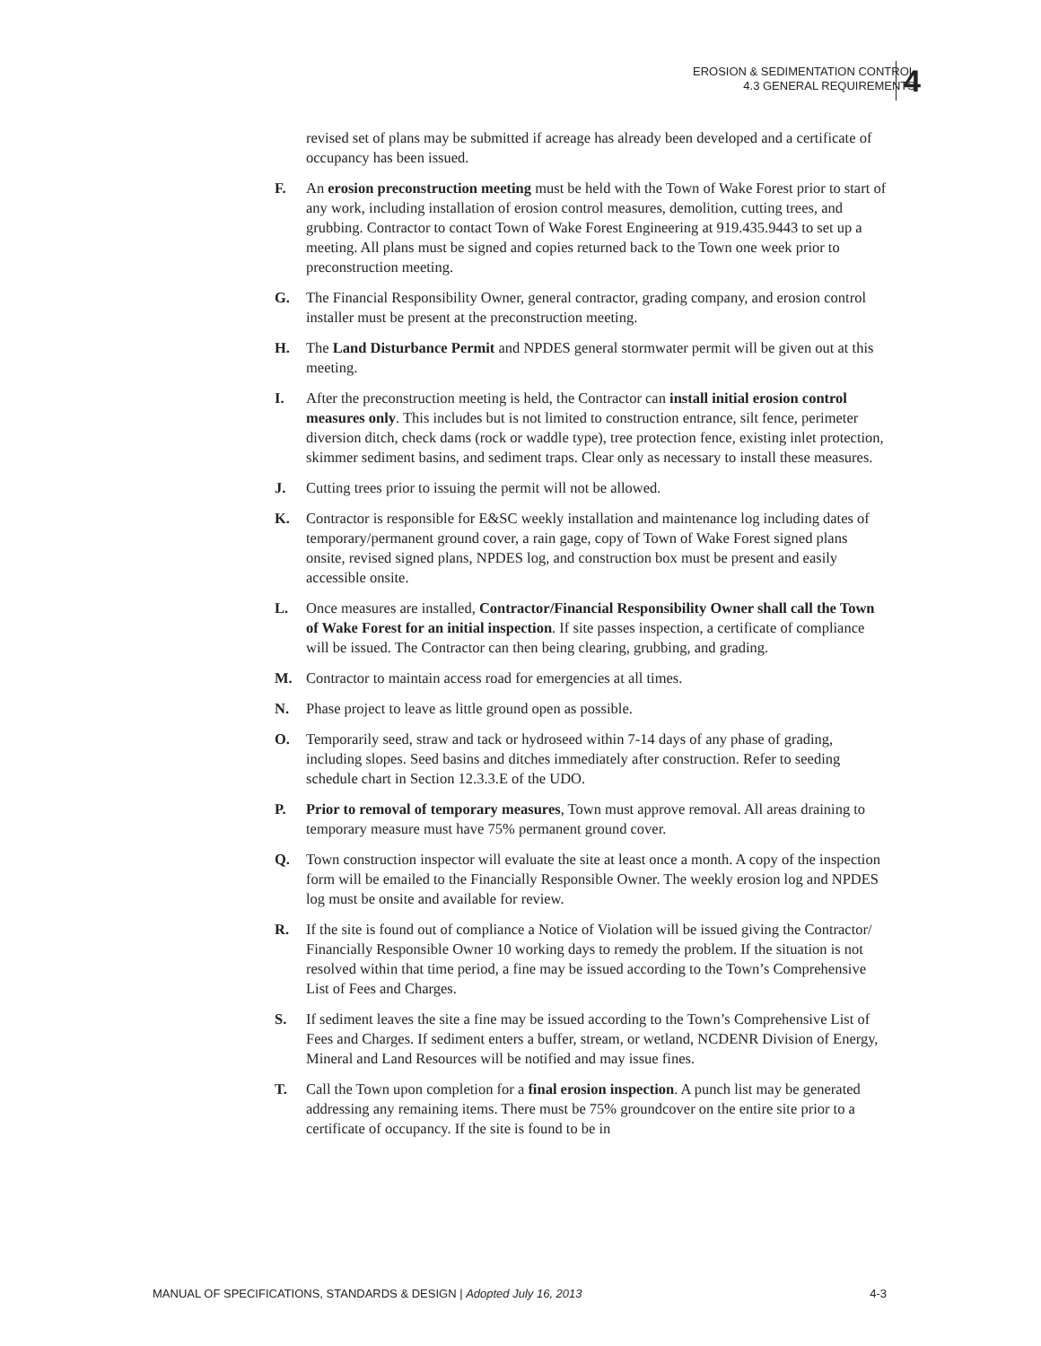EROSION & SEDIMENTATION CONTROL
4.3 GENERAL REQUIREMENTS
4
revised set of plans may be submitted if acreage has already been developed and a certificate of occupancy has been issued.
F. An erosion preconstruction meeting must be held with the Town of Wake Forest prior to start of any work, including installation of erosion control measures, demolition, cutting trees, and grubbing. Contractor to contact Town of Wake Forest Engineering at 919.435.9443 to set up a meeting. All plans must be signed and copies returned back to the Town one week prior to preconstruction meeting.
G. The Financial Responsibility Owner, general contractor, grading company, and erosion control installer must be present at the preconstruction meeting.
H. The Land Disturbance Permit and NPDES general stormwater permit will be given out at this meeting.
I. After the preconstruction meeting is held, the Contractor can install initial erosion control measures only. This includes but is not limited to construction entrance, silt fence, perimeter diversion ditch, check dams (rock or waddle type), tree protection fence, existing inlet protection, skimmer sediment basins, and sediment traps. Clear only as necessary to install these measures.
J. Cutting trees prior to issuing the permit will not be allowed.
K. Contractor is responsible for E&SC weekly installation and maintenance log including dates of temporary/permanent ground cover, a rain gage, copy of Town of Wake Forest signed plans onsite, revised signed plans, NPDES log, and construction box must be present and easily accessible onsite.
L. Once measures are installed, Contractor/Financial Responsibility Owner shall call the Town of Wake Forest for an initial inspection. If site passes inspection, a certificate of compliance will be issued. The Contractor can then being clearing, grubbing, and grading.
M. Contractor to maintain access road for emergencies at all times.
N. Phase project to leave as little ground open as possible.
O. Temporarily seed, straw and tack or hydroseed within 7-14 days of any phase of grading, including slopes. Seed basins and ditches immediately after construction. Refer to seeding schedule chart in Section 12.3.3.E of the UDO.
P. Prior to removal of temporary measures, Town must approve removal. All areas draining to temporary measure must have 75% permanent ground cover.
Q. Town construction inspector will evaluate the site at least once a month. A copy of the inspection form will be emailed to the Financially Responsible Owner. The weekly erosion log and NPDES log must be onsite and available for review.
R. If the site is found out of compliance a Notice of Violation will be issued giving the Contractor/ Financially Responsible Owner 10 working days to remedy the problem. If the situation is not resolved within that time period, a fine may be issued according to the Town’s Comprehensive List of Fees and Charges.
S. If sediment leaves the site a fine may be issued according to the Town’s Comprehensive List of Fees and Charges. If sediment enters a buffer, stream, or wetland, NCDENR Division of Energy, Mineral and Land Resources will be notified and may issue fines.
T. Call the Town upon completion for a final erosion inspection. A punch list may be generated addressing any remaining items. There must be 75% groundcover on the entire site prior to a certificate of occupancy. If the site is found to be in
MANUAL OF SPECIFICATIONS, STANDARDS & DESIGN | Adopted July 16, 2013 4-3